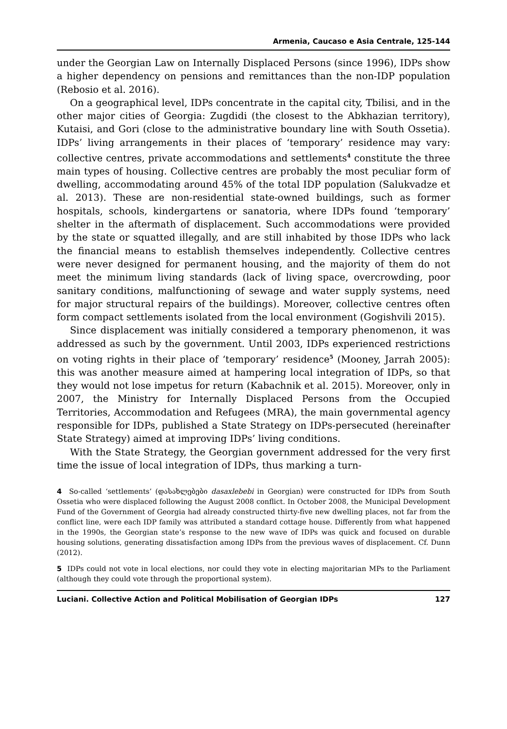Armenia, Caucaso e Asia Centrale, 125-144
under the Georgian Law on Internally Displaced Persons (since 1996), IDPs show a higher dependency on pensions and remittances than the non-IDP population (Rebosio et al. 2016).
On a geographical level, IDPs concentrate in the capital city, Tbilisi, and in the other major cities of Georgia: Zugdidi (the closest to the Abkhazian territory), Kutaisi, and Gori (close to the administrative boundary line with South Ossetia). IDPs’ living arrangements in their places of ‘temporary’ residence may vary: collective centres, private accommodations and settlements<sup>4</sup> constitute the three main types of housing. Collective centres are probably the most peculiar form of dwelling, accommodating around 45% of the total IDP population (Salukvadze et al. 2013). These are non-residential state-owned buildings, such as former hospitals, schools, kindergartens or sanatoria, where IDPs found ‘temporary’ shelter in the aftermath of displacement. Such accommodations were provided by the state or squatted illegally, and are still inhabited by those IDPs who lack the financial means to establish themselves independently. Collective centres were never designed for permanent housing, and the majority of them do not meet the minimum living standards (lack of living space, overcrowding, poor sanitary conditions, malfunctioning of sewage and water supply systems, need for major structural repairs of the buildings). Moreover, collective centres often form compact settlements isolated from the local environment (Gogishvili 2015).
Since displacement was initially considered a temporary phenomenon, it was addressed as such by the government. Until 2003, IDPs experienced restrictions on voting rights in their place of ‘temporary’ residence<sup>5</sup> (Mooney, Jarrah 2005): this was another measure aimed at hampering local integration of IDPs, so that they would not lose impetus for return (Kabachnik et al. 2015). Moreover, only in 2007, the Ministry for Internally Displaced Persons from the Occupied Territories, Accommodation and Refugees (MRA), the main governmental agency responsible for IDPs, published a State Strategy on IDPs-persecuted (hereinafter State Strategy) aimed at improving IDPs’ living conditions.
With the State Strategy, the Georgian government addressed for the very first time the issue of local integration of IDPs, thus marking a turn-
4 So-called ‘settlements’ (დასახლებები dasaxlebebi in Georgian) were constructed for IDPs from South Ossetia who were displaced following the August 2008 conflict. In October 2008, the Municipal Development Fund of the Government of Georgia had already constructed thirty-five new dwelling places, not far from the conflict line, were each IDP family was attributed a standard cottage house. Differently from what happened in the 1990s, the Georgian state’s response to the new wave of IDPs was quick and focused on durable housing solutions, generating dissatisfaction among IDPs from the previous waves of displacement. Cf. Dunn (2012).
5 IDPs could not vote in local elections, nor could they vote in electing majoritarian MPs to the Parliament (although they could vote through the proportional system).
Luciani. Collective Action and Political Mobilisation of Georgian IDPs 127